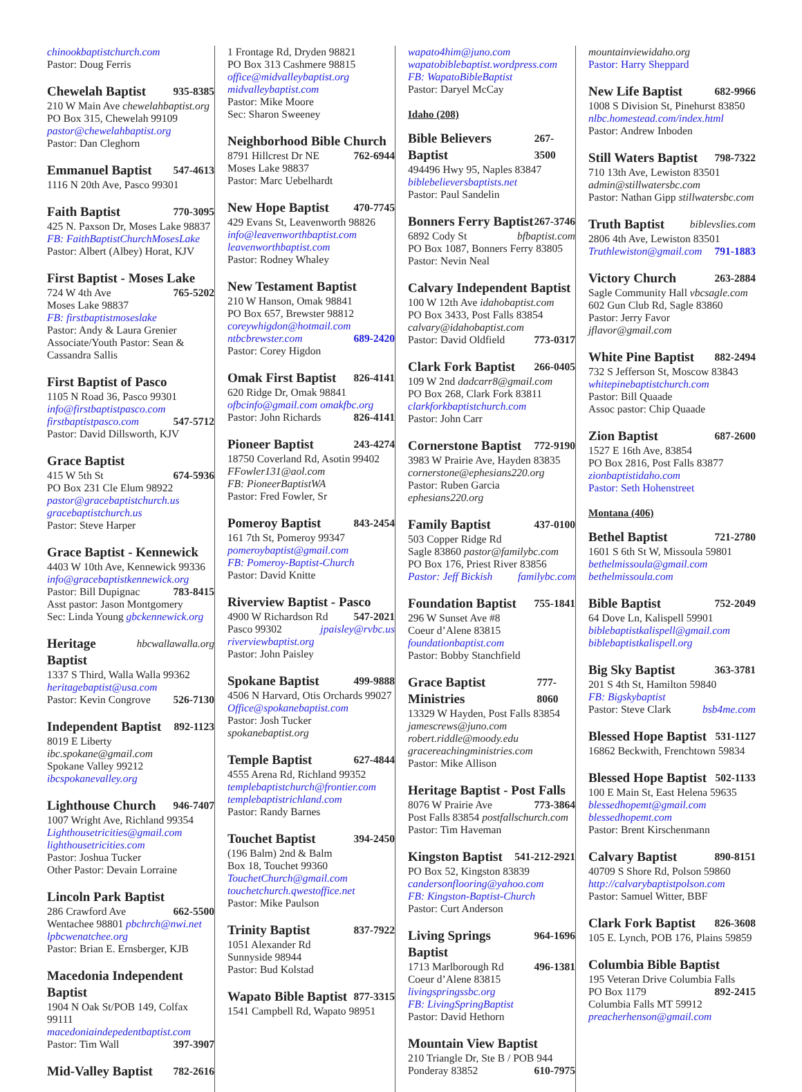chinookbaptistchurch.com
Pastor: Doug Ferris
Chewelah Baptist 935-8385
210 W Main Ave chewelahbaptist.org
PO Box 315, Chewelah 99109
pastor@chewelahbaptist.org
Pastor: Dan Cleghorn
Emmanuel Baptist 547-4613
1116 N 20th Ave, Pasco 99301
Faith Baptist 770-3095
425 N. Paxson Dr, Moses Lake 98837
FB: FaithBaptistChurchMosesLake
Pastor: Albert (Albey) Horat, KJV
First Baptist - Moses Lake
724 W 4th Ave 765-5202
Moses Lake 98837
FB: firstbaptistmoseslake
Pastor: Andy & Laura Grenier
Associate/Youth Pastor: Sean & Cassandra Sallis
First Baptist of Pasco
1105 N Road 36, Pasco 99301
info@firstbaptistpasco.com
firstbaptistpasco.com 547-5712
Pastor: David Dillsworth, KJV
Grace Baptist
415 W 5th St 674-5936
PO Box 231 Cle Elum 98922
pastor@gracebaptistchurch.us
gracebaptistchurch.us
Pastor: Steve Harper
Grace Baptist - Kennewick
4403 W 10th Ave, Kennewick 99336
info@gracebaptistkennewick.org
Pastor: Bill Dupignac 783-8415
Asst pastor: Jason Montgomery
Sec: Linda Young gbckennewick.org
Heritage Baptist hbcwallawalla.org
1337 S Third, Walla Walla 99362
heritagebaptist@usa.com
Pastor: Kevin Congrove 526-7130
Independent Baptist 892-1123
8019 E Liberty ibc.spokane@gmail.com
Spokane Valley 99212
ibcspokanevalley.org
Lighthouse Church 946-7407
1007 Wright Ave, Richland 99354
Lighthousetricities@gmail.com
lighthousetricities.com
Pastor: Joshua Tucker
Other Pastor: Devain Lorraine
Lincoln Park Baptist
286 Crawford Ave 662-5500
Wentachee 98801 pbchrch@nwi.net
lpbcwenatchee.org
Pastor: Brian E. Ernsberger, KJB
Macedonia Independent Baptist
1904 N Oak St/POB 149, Colfax 99111
macedoniaindepedentbaptist.com
Pastor: Tim Wall 397-3907
Mid-Valley Baptist 782-2616
1 Frontage Rd, Dryden 98821
PO Box 313 Cashmere 98815
office@midvalleybaptist.org
midvalleybaptist.com
Pastor: Mike Moore
Sec: Sharon Sweeney
Neighborhood Bible Church
8791 Hillcrest Dr NE 762-6944
Moses Lake 98837
Pastor: Marc Uebelhardt
New Hope Baptist 470-7745
429 Evans St, Leavenworth 98826
info@leavenworthbaptist.com
leavenworthbaptist.com
Pastor: Rodney Whaley
New Testament Baptist
210 W Hanson, Omak 98841
PO Box 657, Brewster 98812
coreywhigdon@hotmail.com
ntbcbrewster.com 689-2420
Pastor: Corey Higdon
Omak First Baptist 826-4141
620 Ridge Dr, Omak 98841
ofbcinfo@gmail.com omakfbc.org
Pastor: John Richards 826-4141
Pioneer Baptist 243-4274
18750 Coverland Rd, Asotin 99402
FFowler131@aol.com
FB: PioneerBaptistWA
Pastor: Fred Fowler, Sr
Pomeroy Baptist 843-2454
161 7th St, Pomeroy 99347
pomeroybaptist@gmail.com
FB: Pomeroy-Baptist-Church
Pastor: David Knitte
Riverview Baptist - Pasco
4900 W Richardson Rd 547-2021
Pasco 99302 jpaisley@rvbc.us
riverviewbaptist.org
Pastor: John Paisley
Spokane Baptist 499-9888
4506 N Harvard, Otis Orchards 99027
Office@spokanebaptist.com
Pastor: Josh Tucker spokanebaptist.org
Temple Baptist 627-4844
4555 Arena Rd, Richland 99352
templebaptistchurch@frontier.com
templebaptistrichland.com
Pastor: Randy Barnes
Touchet Baptist 394-2450
(196 Balm) 2nd & Balm
Box 18, Touchet 99360
TouchetChurch@gmail.com
touchetchurch.qwestoffice.net
Pastor: Mike Paulson
Trinity Baptist 837-7922
1051 Alexander Rd
Sunnyside 98944
Pastor: Bud Kolstad
Wapato Bible Baptist 877-3315
1541 Campbell Rd, Wapato 98951
wapato4him@juno.com
wapatobiblebaptist.wordpress.com
FB: WapatoBibleBaptist
Pastor: Daryel McCay
Idaho (208)
Bible Believers Baptist 267-3500
494496 Hwy 95, Naples 83847
biblebelieversbaptists.net
Pastor: Paul Sandelin
Bonners Ferry Baptist 267-3746
6892 Cody St bfbaptist.com
PO Box 1087, Bonners Ferry 83805
Pastor: Nevin Neal
Calvary Independent Baptist
100 W 12th Ave idahobaptist.com
PO Box 3433, Post Falls 83854
calvary@idahobaptist.com
Pastor: David Oldfield 773-0317
Clark Fork Baptist 266-0405
109 W 2nd dadcarr8@gmail.com
PO Box 268, Clark Fork 83811
clarkforkbaptistchurch.com
Pastor: John Carr
Cornerstone Baptist 772-9190
3983 W Prairie Ave, Hayden 83835
cornerstone@ephesians220.org
Pastor: Ruben Garcia ephesians220.org
Family Baptist 437-0100
503 Copper Ridge Rd
Sagle 83860 pastor@familybc.com
PO Box 176, Priest River 83856
Pastor: Jeff Bickish familybc.com
Foundation Baptist 755-1841
296 W Sunset Ave #8
Coeur d’Alene 83815
foundationbaptist.com
Pastor: Bobby Stanchfield
Grace Baptist Ministries 777-8060
13329 W Hayden, Post Falls 83854
jamescrews@juno.com
robert.riddle@moody.edu
gracereachingministries.com
Pastor: Mike Allison
Heritage Baptist - Post Falls
8076 W Prairie Ave 773-3864
Post Falls 83854 postfallschurch.com
Pastor: Tim Haveman
Kingston Baptist 541-212-2921
PO Box 52, Kingston 83839
candersonflooring@yahoo.com
FB: Kingston-Baptist-Church
Pastor: Curt Anderson
Living Springs Baptist 964-1696
1713 Marlborough Rd 496-1381
Coeur d’Alene 83815
livingspringssbc.org
FB: LivingSpringBaptist
Pastor: David Hethorn
Mountain View Baptist
210 Triangle Dr, Ste B / POB 944
Ponderay 83852 610-7975
mountainviewidaho.org
Pastor: Harry Sheppard
New Life Baptist 682-9966
1008 S Division St, Pinehurst 83850
nlbc.homestead.com/index.html
Pastor: Andrew Inboden
Still Waters Baptist 798-7322
710 13th Ave, Lewiston 83501
admin@stillwatersbc.com
Pastor: Nathan Gipp stillwatersbc.com
Truth Baptist biblevslies.com
2806 4th Ave, Lewiston 83501
Truthlewiston@gmail.com 791-1883
Victory Church 263-2884
Sagle Community Hall vbcsagle.com
602 Gun Club Rd, Sagle 83860
Pastor: Jerry Favor jflavor@gmail.com
White Pine Baptist 882-2494
732 S Jefferson St, Moscow 83843
whitepinebaptistchurch.com
Pastor: Bill Quaade
Assoc pastor: Chip Quaade
Zion Baptist 687-2600
1527 E 16th Ave, 83854
PO Box 2816, Post Falls 83877
zionbaptistidaho.com
Pastor: Seth Hohenstreet
Montana (406)
Bethel Baptist 721-2780
1601 S 6th St W, Missoula 59801
bethelmissoula@gmail.com
bethelmissoula.com
Bible Baptist 752-2049
64 Dove Ln, Kalispell 59901
biblebaptistkalispell@gmail.com
biblebaptistkalispell.org
Big Sky Baptist 363-3781
201 S 4th St, Hamilton 59840
FB: Bigskybaptist
Pastor: Steve Clark bsb4me.com
Blessed Hope Baptist 531-1127
16862 Beckwith, Frenchtown 59834
Blessed Hope Baptist 502-1133
100 E Main St, East Helena 59635
blessedhopemt@gmail.com
blessedhopemt.com
Pastor: Brent Kirschenmann
Calvary Baptist 890-8151
40709 S Shore Rd, Polson 59860
http://calvarybaptistpolson.com
Pastor: Samuel Witter, BBF
Clark Fork Baptist 826-3608
105 E. Lynch, POB 176, Plains 59859
Columbia Bible Baptist
195 Veteran Drive Columbia Falls
PO Box 1179 892-2415
Columbia Falls MT 59912
preacherhenson@gmail.com